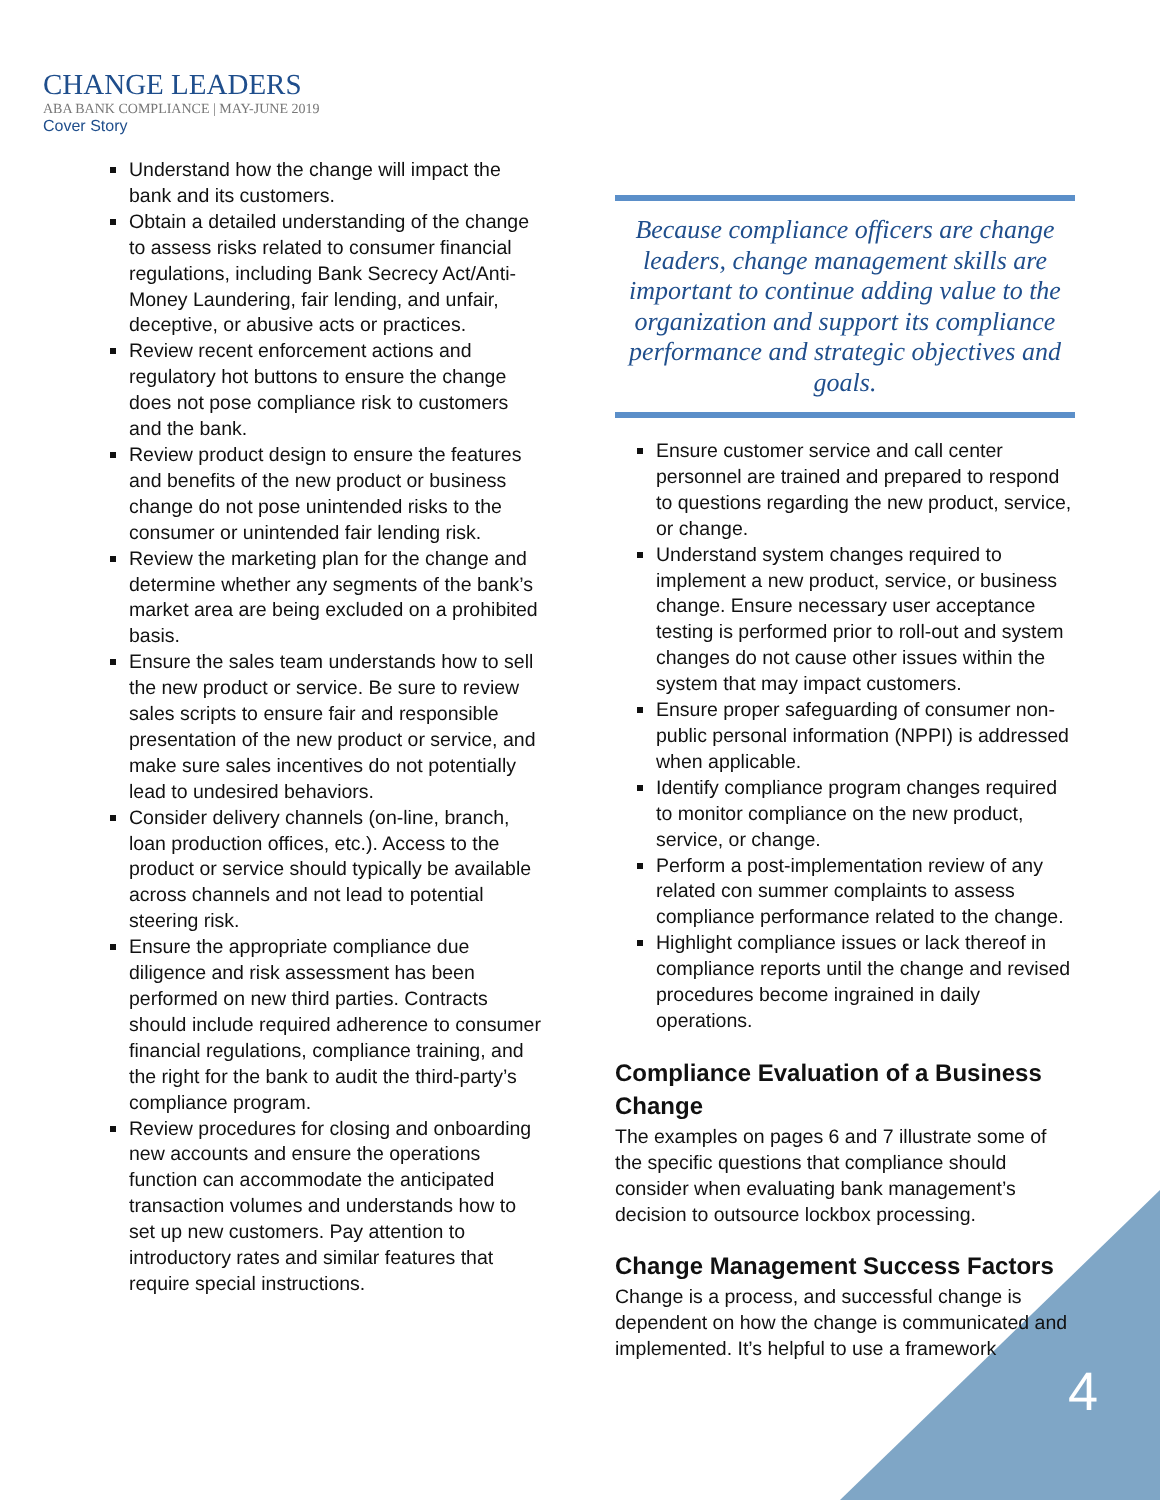CHANGE LEADERS
ABA BANK COMPLIANCE | MAY-JUNE 2019
Cover Story
Understand how the change will impact the bank and its customers.
Obtain a detailed understanding of the change to assess risks related to consumer financial regulations, including Bank Secrecy Act/Anti-Money Laundering, fair lending, and unfair, deceptive, or abusive acts or practices.
Review recent enforcement actions and regulatory hot buttons to ensure the change does not pose compliance risk to customers and the bank.
Review product design to ensure the features and benefits of the new product or business change do not pose unintended risks to the consumer or unintended fair lending risk.
Review the marketing plan for the change and determine whether any segments of the bank’s market area are being excluded on a prohibited basis.
Ensure the sales team understands how to sell the new product or service. Be sure to review sales scripts to ensure fair and responsible presentation of the new product or service, and make sure sales incentives do not potentially lead to undesired behaviors.
Consider delivery channels (on-line, branch, loan production offices, etc.). Access to the product or service should typically be available across channels and not lead to potential steering risk.
Ensure the appropriate compliance due diligence and risk assessment has been performed on new third parties. Contracts should include required adherence to consumer financial regulations, compliance training, and the right for the bank to audit the third-party’s compliance program.
Review procedures for closing and onboarding new accounts and ensure the operations function can accommodate the anticipated transaction volumes and understands how to set up new customers. Pay attention to introductory rates and similar features that require special instructions.
Because compliance officers are change leaders, change management skills are important to continue adding value to the organization and support its compliance performance and strategic objectives and goals.
Ensure customer service and call center personnel are trained and prepared to respond to questions regarding the new product, service, or change.
Understand system changes required to implement a new product, service, or business change. Ensure necessary user acceptance testing is performed prior to roll-out and system changes do not cause other issues within the system that may impact customers.
Ensure proper safeguarding of consumer non-public personal information (NPPI) is addressed when applicable.
Identify compliance program changes required to monitor compliance on the new product, service, or change.
Perform a post-implementation review of any related con summer complaints to assess compliance performance related to the change.
Highlight compliance issues or lack thereof in compliance reports until the change and revised procedures become ingrained in daily operations.
Compliance Evaluation of a Business Change
The examples on pages 6 and 7 illustrate some of the specific questions that compliance should consider when evaluating bank management’s decision to outsource lockbox processing.
Change Management Success Factors
Change is a process, and successful change is dependent on how the change is communicated and implemented. It’s helpful to use a framework
4